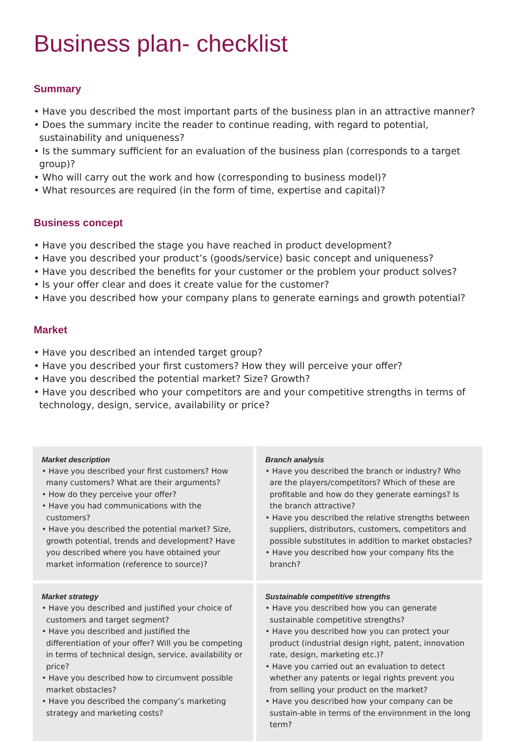Business plan- checklist
Summary
• Have you described the most important parts of the business plan in an attractive manner?
• Does the summary incite the reader to continue reading, with regard to potential, sustainability and uniqueness?
• Is the summary sufficient for an evaluation of the business plan (corresponds to a target group)?
• Who will carry out the work and how (corresponding to business model)?
• What resources are required (in the form of time, expertise and capital)?
Business concept
• Have you described the stage you have reached in product development?
• Have you described your product’s (goods/service) basic concept and uniqueness?
• Have you described the benefits for your customer or the problem your product solves?
• Is your offer clear and does it create value for the customer?
• Have you described how your company plans to generate earnings and growth potential?
Market
• Have you described an intended target group?
• Have you described your first customers? How they will perceive your offer?
• Have you described the potential market? Size? Growth?
• Have you described who your competitors are and your competitive strengths in terms of technology, design, service, availability or price?
Market description
• Have you described your first customers? How many customers? What are their arguments?
• How do they perceive your offer?
• Have you had communications with the customers?
• Have you described the potential market? Size, growth potential, trends and development? Have you described where you have obtained your market information (reference to source)?
Branch analysis
• Have you described the branch or industry? Who are the players/competitors? Which of these are profitable and how do they generate earnings? Is the branch attractive?
• Have you described the relative strengths between suppliers, distributors, customers, competitors and possible substitutes in addition to market obstacles?
• Have you described how your company fits the branch?
Market strategy
• Have you described and justified your choice of customers and target segment?
• Have you described and justified the differentiation of your offer? Will you be competing in terms of technical design, service, availability or price?
• Have you described how to circumvent possible market obstacles?
• Have you described the company’s marketing strategy and marketing costs?
Sustainable competitive strengths
• Have you described how you can generate sustainable competitive strengths?
• Have you described how you can protect your product (industrial design right, patent, innovation rate, design, marketing etc.)?
• Have you carried out an evaluation to detect whether any patents or legal rights prevent you from selling your product on the market?
• Have you described how your company can be sustain-able in terms of the environment in the long term?